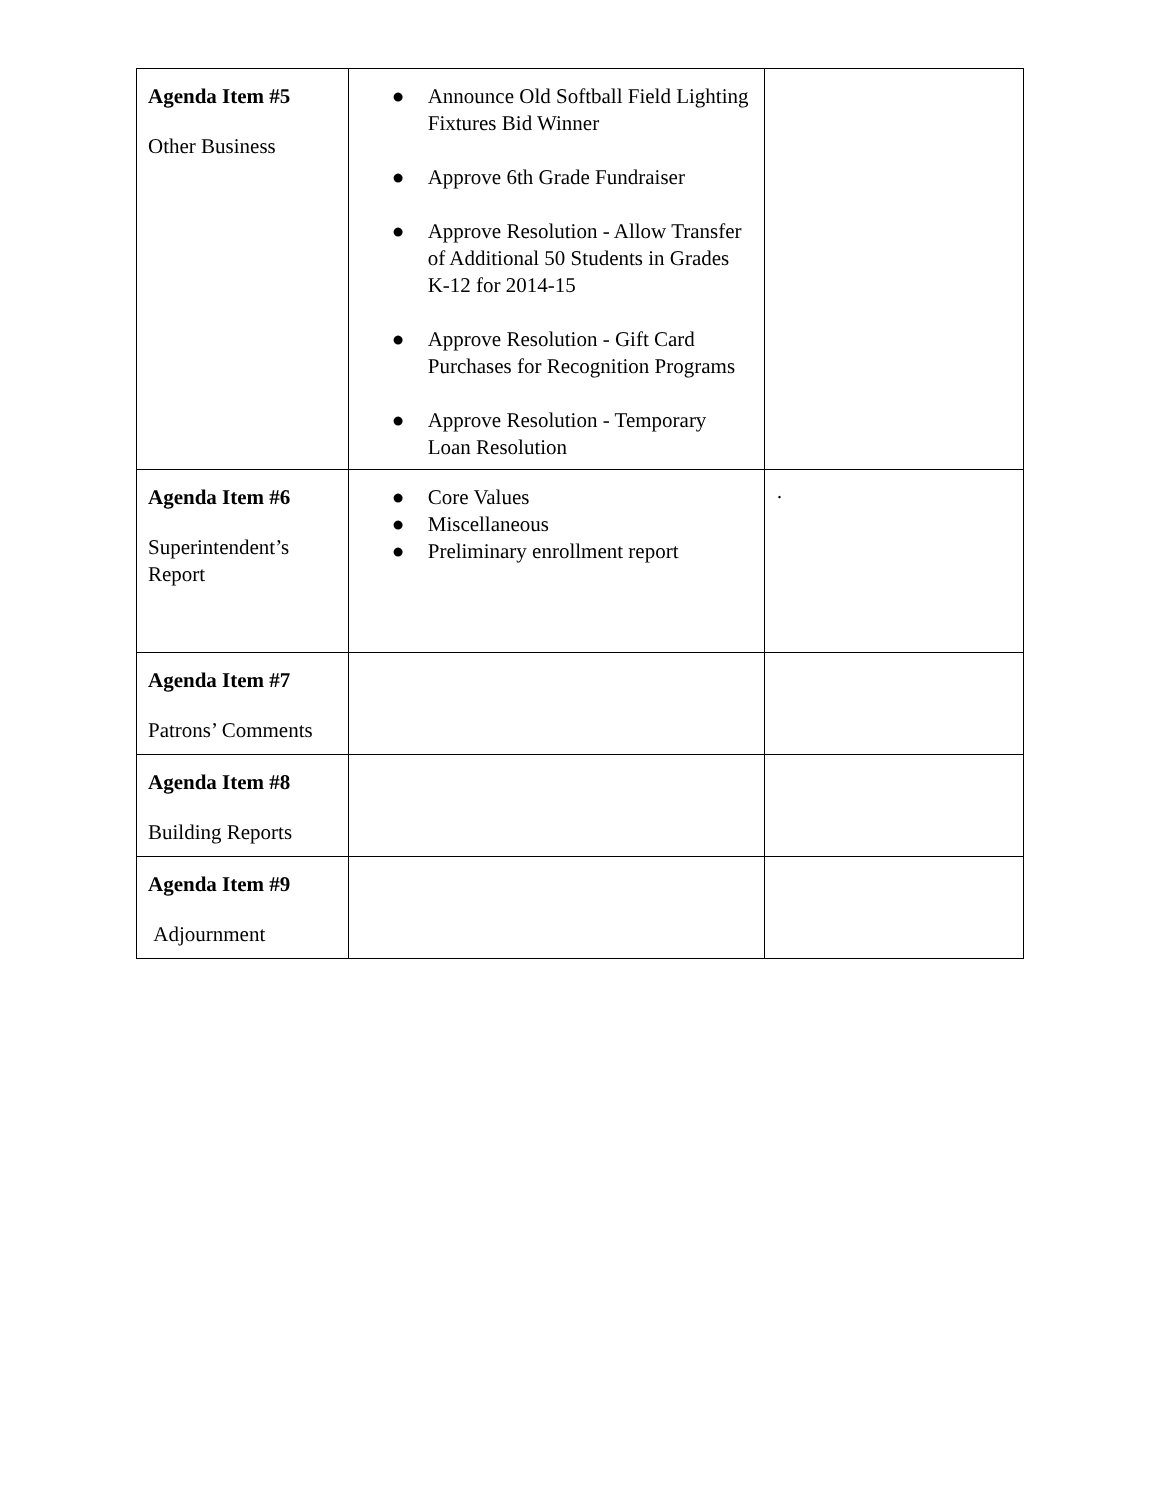| Agenda Item #5 Other Business | ● Announce Old Softball Field Lighting Fixtures Bid Winner ● Approve 6th Grade Fundraiser ● Approve Resolution - Allow Transfer of Additional 50 Students in Grades K-12 for 2014-15 ● Approve Resolution - Gift Card Purchases for Recognition Programs ● Approve Resolution - Temporary Loan Resolution | |
| Agenda Item #6 Superintendent’s Report | ● Core Values ● Miscellaneous ● Preliminary enrollment report | · |
| Agenda Item #7 Patrons’ Comments | | |
| Agenda Item #8 Building Reports | | |
| Agenda Item #9 Adjournment | | |